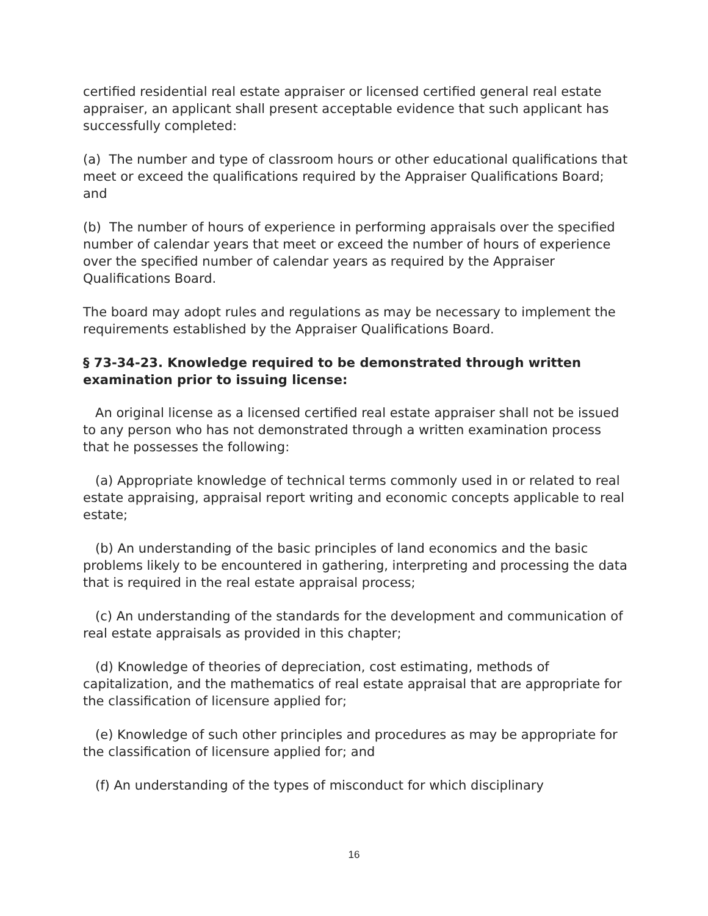certified residential real estate appraiser or licensed certified general real estate appraiser, an applicant shall present acceptable evidence that such applicant has successfully completed:
(a) The number and type of classroom hours or other educational qualifications that meet or exceed the qualifications required by the Appraiser Qualifications Board; and
(b) The number of hours of experience in performing appraisals over the specified number of calendar years that meet or exceed the number of hours of experience over the specified number of calendar years as required by the Appraiser Qualifications Board.
The board may adopt rules and regulations as may be necessary to implement the requirements established by the Appraiser Qualifications Board.
§ 73-34-23. Knowledge required to be demonstrated through written examination prior to issuing license:
An original license as a licensed certified real estate appraiser shall not be issued to any person who has not demonstrated through a written examination process that he possesses the following:
(a) Appropriate knowledge of technical terms commonly used in or related to real estate appraising, appraisal report writing and economic concepts applicable to real estate;
(b) An understanding of the basic principles of land economics and the basic problems likely to be encountered in gathering, interpreting and processing the data that is required in the real estate appraisal process;
(c) An understanding of the standards for the development and communication of real estate appraisals as provided in this chapter;
(d) Knowledge of theories of depreciation, cost estimating, methods of capitalization, and the mathematics of real estate appraisal that are appropriate for the classification of licensure applied for;
(e) Knowledge of such other principles and procedures as may be appropriate for the classification of licensure applied for; and
(f) An understanding of the types of misconduct for which disciplinary
16